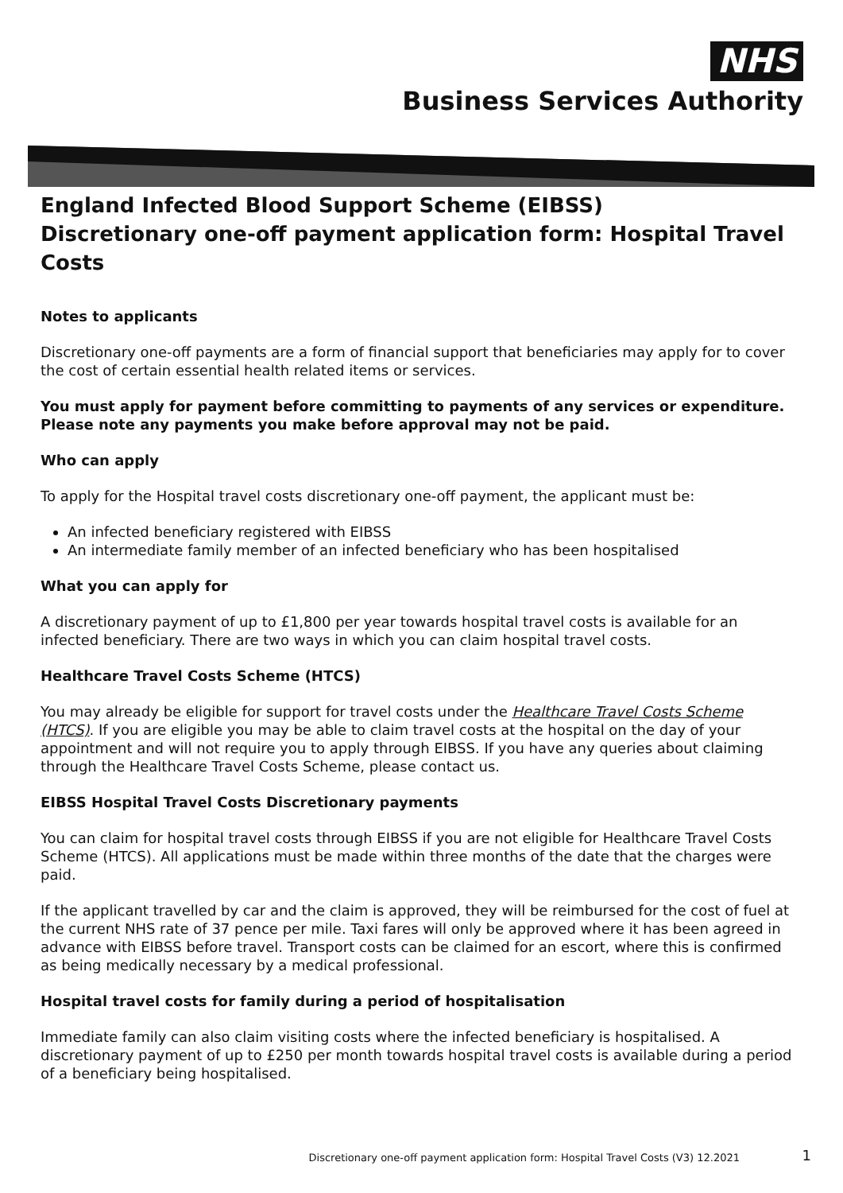NHS
Business Services Authority
England Infected Blood Support Scheme (EIBSS)
Discretionary one-off payment application form: Hospital Travel Costs
Notes to applicants
Discretionary one-off payments are a form of financial support that beneficiaries may apply for to cover the cost of certain essential health related items or services.
You must apply for payment before committing to payments of any services or expenditure. Please note any payments you make before approval may not be paid.
Who can apply
To apply for the Hospital travel costs discretionary one-off payment, the applicant must be:
An infected beneficiary registered with EIBSS
An intermediate family member of an infected beneficiary who has been hospitalised
What you can apply for
A discretionary payment of up to £1,800 per year towards hospital travel costs is available for an infected beneficiary. There are two ways in which you can claim hospital travel costs.
Healthcare Travel Costs Scheme (HTCS)
You may already be eligible for support for travel costs under the Healthcare Travel Costs Scheme (HTCS). If you are eligible you may be able to claim travel costs at the hospital on the day of your appointment and will not require you to apply through EIBSS. If you have any queries about claiming through the Healthcare Travel Costs Scheme, please contact us.
EIBSS Hospital Travel Costs Discretionary payments
You can claim for hospital travel costs through EIBSS if you are not eligible for Healthcare Travel Costs Scheme (HTCS). All applications must be made within three months of the date that the charges were paid.
If the applicant travelled by car and the claim is approved, they will be reimbursed for the cost of fuel at the current NHS rate of 37 pence per mile. Taxi fares will only be approved where it has been agreed in advance with EIBSS before travel. Transport costs can be claimed for an escort, where this is confirmed as being medically necessary by a medical professional.
Hospital travel costs for family during a period of hospitalisation
Immediate family can also claim visiting costs where the infected beneficiary is hospitalised. A discretionary payment of up to £250 per month towards hospital travel costs is available during a period of a beneficiary being hospitalised.
Discretionary one-off payment application form: Hospital Travel Costs (V3) 12.2021 1